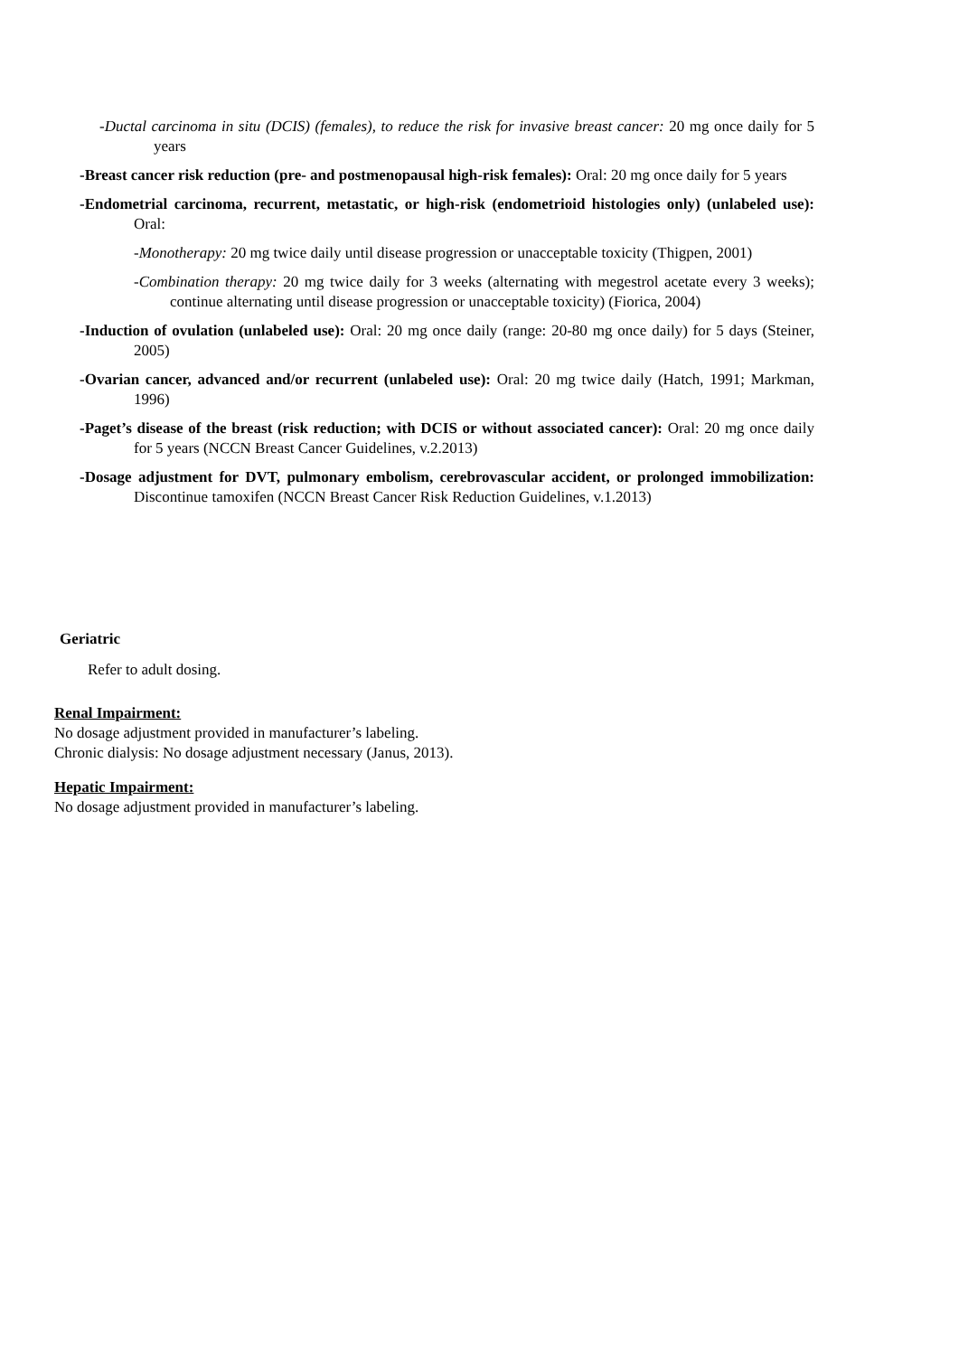-Ductal carcinoma in situ (DCIS) (females), to reduce the risk for invasive breast cancer: 20 mg once daily for 5 years
-Breast cancer risk reduction (pre- and postmenopausal high-risk females): Oral: 20 mg once daily for 5 years
-Endometrial carcinoma, recurrent, metastatic, or high-risk (endometrioid histologies only) (unlabeled use): Oral:
-Monotherapy: 20 mg twice daily until disease progression or unacceptable toxicity (Thigpen, 2001)
-Combination therapy: 20 mg twice daily for 3 weeks (alternating with megestrol acetate every 3 weeks); continue alternating until disease progression or unacceptable toxicity) (Fiorica, 2004)
-Induction of ovulation (unlabeled use): Oral: 20 mg once daily (range: 20-80 mg once daily) for 5 days (Steiner, 2005)
-Ovarian cancer, advanced and/or recurrent (unlabeled use): Oral: 20 mg twice daily (Hatch, 1991; Markman, 1996)
-Paget’s disease of the breast (risk reduction; with DCIS or without associated cancer): Oral: 20 mg once daily for 5 years (NCCN Breast Cancer Guidelines, v.2.2013)
-Dosage adjustment for DVT, pulmonary embolism, cerebrovascular accident, or prolonged immobilization: Discontinue tamoxifen (NCCN Breast Cancer Risk Reduction Guidelines, v.1.2013)
Geriatric
Refer to adult dosing.
Renal Impairment:
No dosage adjustment provided in manufacturer’s labeling.
Chronic dialysis: No dosage adjustment necessary (Janus, 2013).
Hepatic Impairment:
No dosage adjustment provided in manufacturer’s labeling.